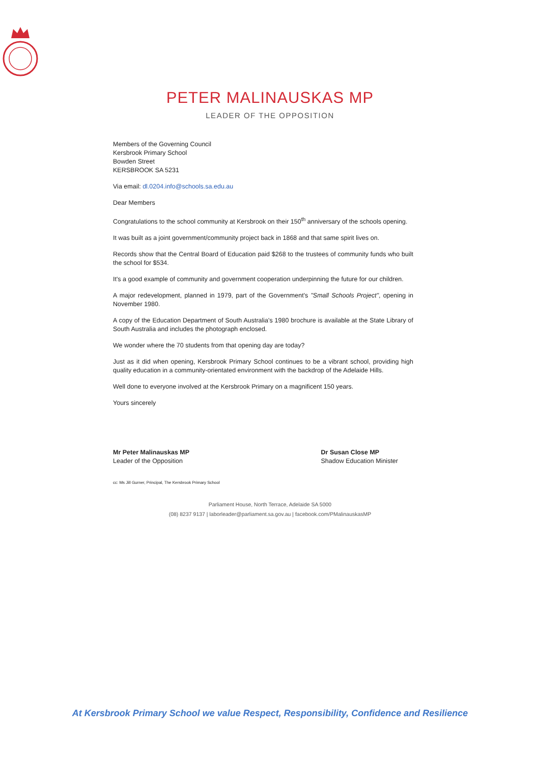PETER MALINAUSKAS MP
LEADER OF THE OPPOSITION
Members of the Governing Council
Kersbrook Primary School
Bowden Street
KERSBROOK SA 5231
Via email: dl.0204.info@schools.sa.edu.au
Dear Members
Congratulations to the school community at Kersbrook on their 150<sup>th</sup> anniversary of the schools opening.
It was built as a joint government/community project back in 1868 and that same spirit lives on.
Records show that the Central Board of Education paid $268 to the trustees of community funds who built the school for $534.
It's a good example of community and government cooperation underpinning the future for our children.
A major redevelopment, planned in 1979, part of the Government's "Small Schools Project", opening in November 1980.
A copy of the Education Department of South Australia's 1980 brochure is available at the State Library of South Australia and includes the photograph enclosed.
We wonder where the 70 students from that opening day are today?
Just as it did when opening, Kersbrook Primary School continues to be a vibrant school, providing high quality education in a community-orientated environment with the backdrop of the Adelaide Hills.
Well done to everyone involved at the Kersbrook Primary on a magnificent 150 years.
Yours sincerely
Mr Peter Malinauskas MP
Leader of the Opposition
Dr Susan Close MP
Shadow Education Minister
cc: Ms Jill Gurner, Principal, The Kersbrook Primary School
Parliament House, North Terrace, Adelaide SA 5000
(08) 8237 9137 | laborleader@parliament.sa.gov.au | facebook.com/PMalinauskasMP
At Kersbrook Primary School we value Respect, Responsibility, Confidence and Resilience